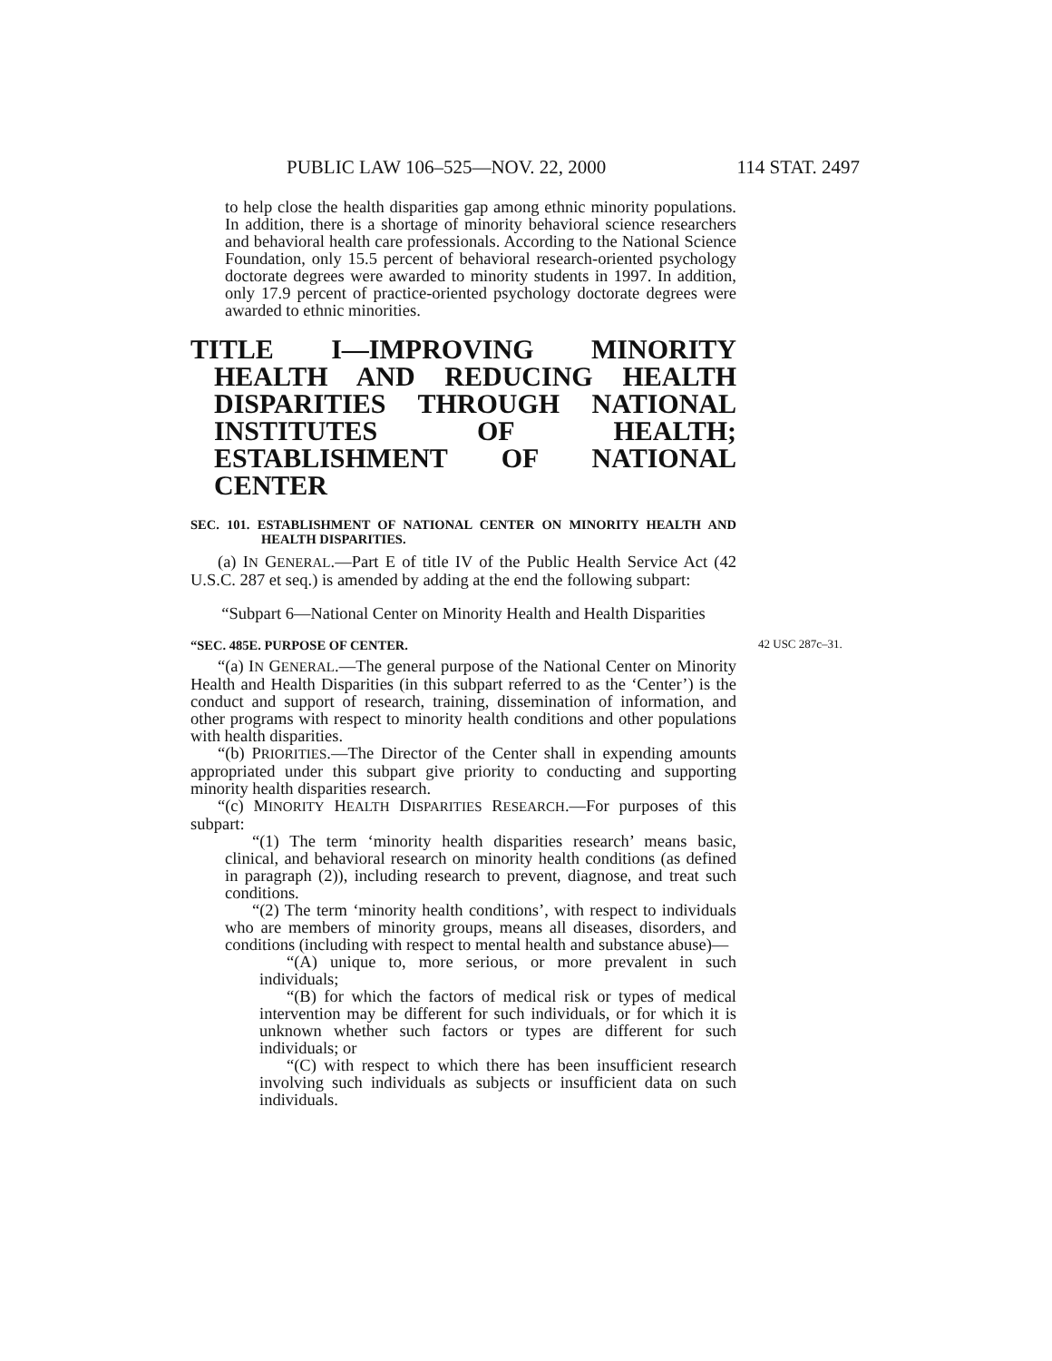PUBLIC LAW 106–525—NOV. 22, 2000 114 STAT. 2497
to help close the health disparities gap among ethnic minority populations. In addition, there is a shortage of minority behavioral science researchers and behavioral health care professionals. According to the National Science Foundation, only 15.5 percent of behavioral research-oriented psychology doctorate degrees were awarded to minority students in 1997. In addition, only 17.9 percent of practice-oriented psychology doctorate degrees were awarded to ethnic minorities.
TITLE I—IMPROVING MINORITY HEALTH AND REDUCING HEALTH DISPARITIES THROUGH NATIONAL INSTITUTES OF HEALTH; ESTABLISHMENT OF NATIONAL CENTER
SEC. 101. ESTABLISHMENT OF NATIONAL CENTER ON MINORITY HEALTH AND HEALTH DISPARITIES.
(a) IN GENERAL.—Part E of title IV of the Public Health Service Act (42 U.S.C. 287 et seq.) is amended by adding at the end the following subpart:
“Subpart 6—National Center on Minority Health and Health Disparities
“SEC. 485E. PURPOSE OF CENTER.
42 USC 287c–31.
“(a) IN GENERAL.—The general purpose of the National Center on Minority Health and Health Disparities (in this subpart referred to as the ‘Center’) is the conduct and support of research, training, dissemination of information, and other programs with respect to minority health conditions and other populations with health disparities.
“(b) PRIORITIES.—The Director of the Center shall in expending amounts appropriated under this subpart give priority to conducting and supporting minority health disparities research.
“(c) MINORITY HEALTH DISPARITIES RESEARCH.—For purposes of this subpart:
“(1) The term ‘minority health disparities research’ means basic, clinical, and behavioral research on minority health conditions (as defined in paragraph (2)), including research to prevent, diagnose, and treat such conditions.
“(2) The term ‘minority health conditions’, with respect to individuals who are members of minority groups, means all diseases, disorders, and conditions (including with respect to mental health and substance abuse)—
“(A) unique to, more serious, or more prevalent in such individuals;
“(B) for which the factors of medical risk or types of medical intervention may be different for such individuals, or for which it is unknown whether such factors or types are different for such individuals; or
“(C) with respect to which there has been insufficient research involving such individuals as subjects or insufficient data on such individuals.